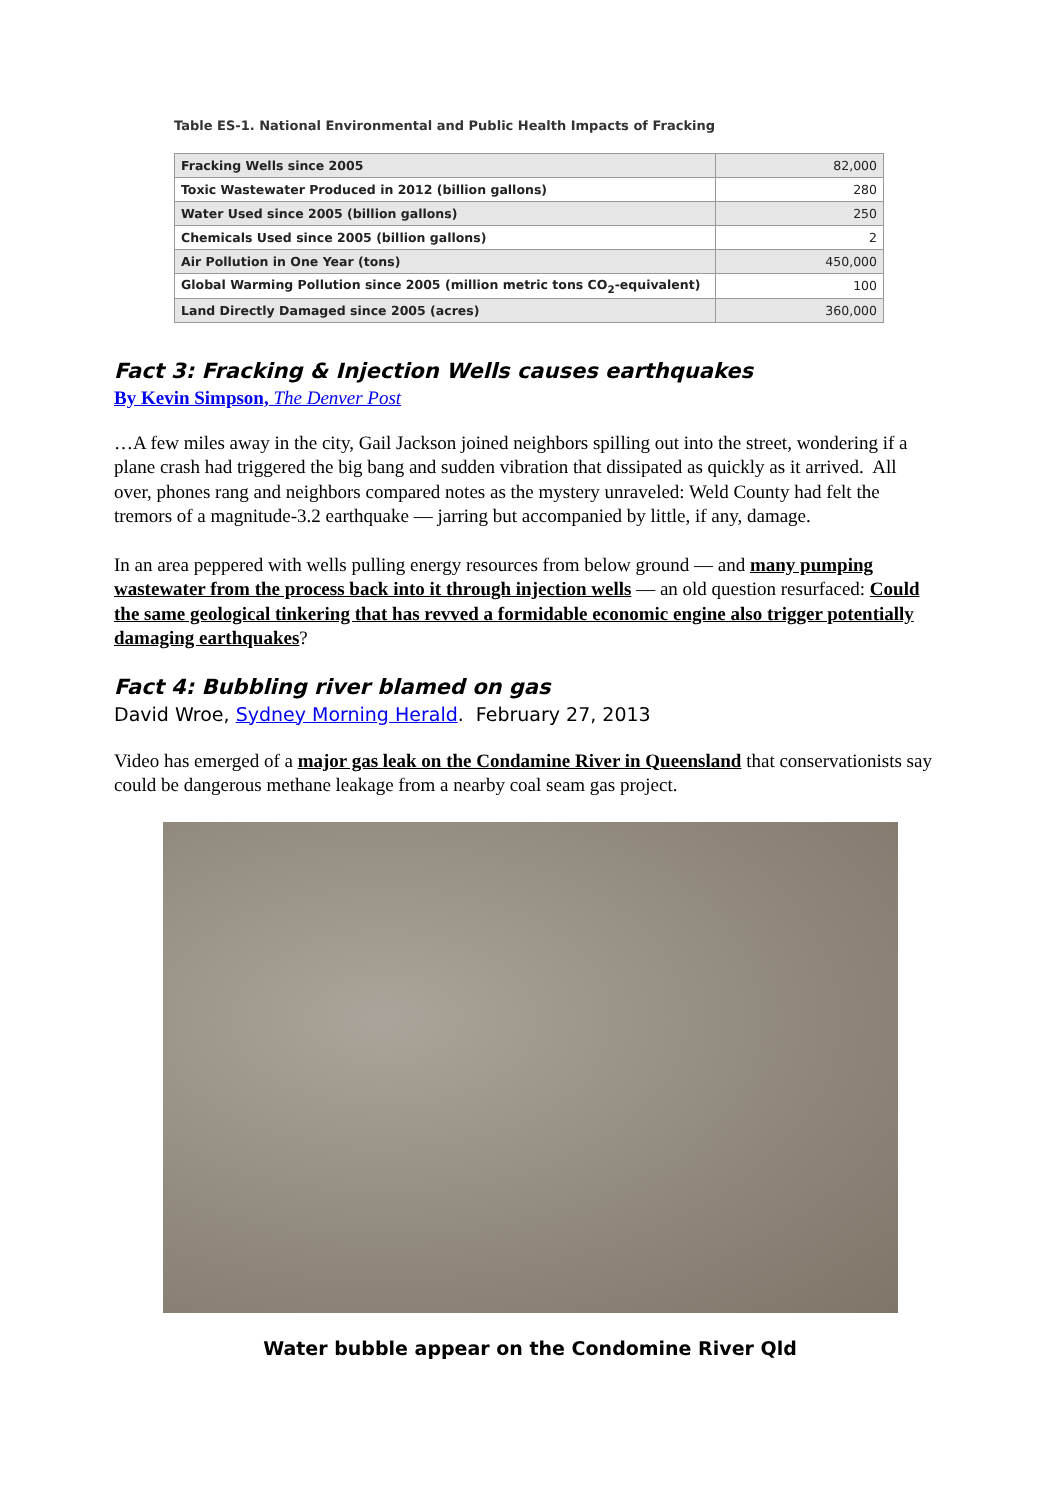Table ES-1. National Environmental and Public Health Impacts of Fracking
| Fracking Wells since 2005 | 82,000 |
| Toxic Wastewater Produced in 2012 (billion gallons) | 280 |
| Water Used since 2005 (billion gallons) | 250 |
| Chemicals Used since 2005 (billion gallons) | 2 |
| Air Pollution in One Year (tons) | 450,000 |
| Global Warming Pollution since 2005 (million metric tons CO<sub>2</sub>-equivalent) | 100 |
| Land Directly Damaged since 2005 (acres) | 360,000 |
Fact 3: Fracking & Injection Wells causes earthquakes
By Kevin Simpson, The Denver Post
…A few miles away in the city, Gail Jackson joined neighbors spilling out into the street, wondering if a plane crash had triggered the big bang and sudden vibration that dissipated as quickly as it arrived. All over, phones rang and neighbors compared notes as the mystery unraveled: Weld County had felt the tremors of a magnitude-3.2 earthquake — jarring but accompanied by little, if any, damage.
In an area peppered with wells pulling energy resources from below ground — and many pumping wastewater from the process back into it through injection wells — an old question resurfaced: Could the same geological tinkering that has revved a formidable economic engine also trigger potentially damaging earthquakes?
Fact 4: Bubbling river blamed on gas
David Wroe, Sydney Morning Herald. February 27, 2013
Video has emerged of a major gas leak on the Condamine River in Queensland that conservationists say could be dangerous methane leakage from a nearby coal seam gas project.
Water bubble appear on the Condomine River Qld